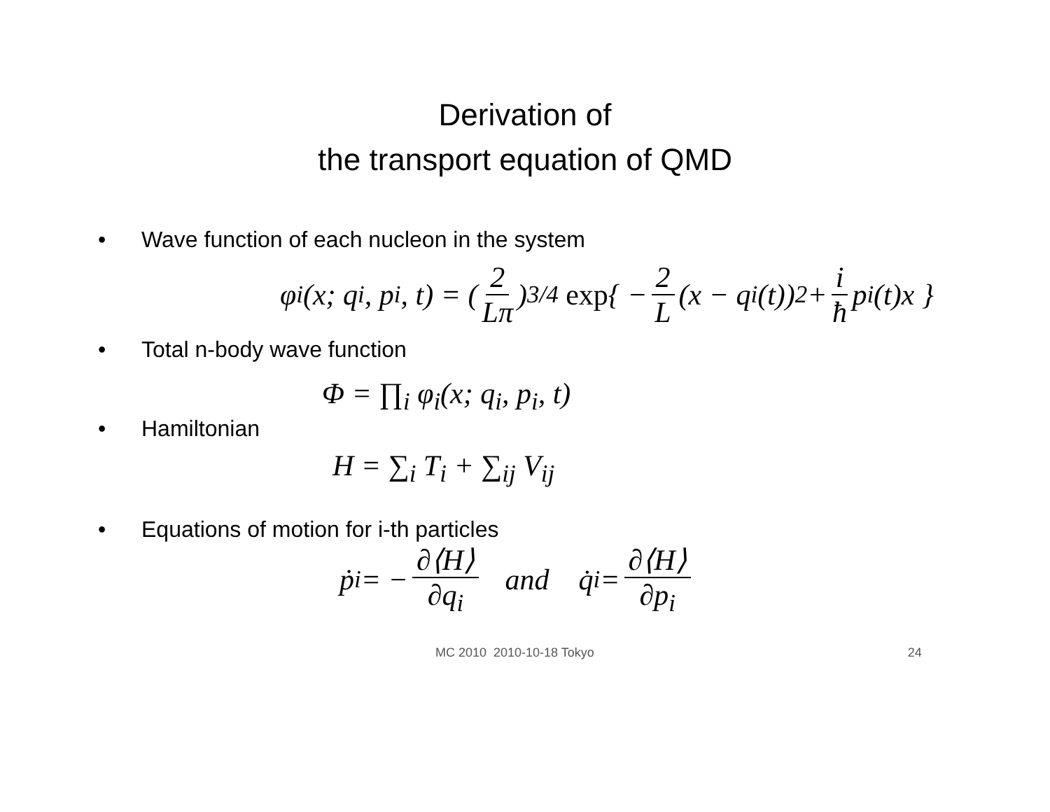Derivation of
the transport equation of QMD
• Wave function of each nucleon in the system
φ<sub>i</sub>(x; q<sub>i</sub>, p<sub>i</sub>, t) = (2 Lπ)<sup>3/4</sup> exp { − 2 L (x − q<sub>i</sub>(t))<sup>2</sup> + i ħ p<sub>i</sub>(t)x }
• Total n-body wave function
Φ = ∏<sub>i</sub> φ<sub>i</sub>(x; q<sub>i</sub>, p<sub>i</sub>, t)
• Hamiltonian
H = ∑<sub>i</sub> T<sub>i</sub> + ∑<sub>ij</sub> V<sub>ij</sub>
• Equations of motion for i-th particles
ṗ<sub>i</sub> = − ∂⟨H⟩ ∂q<sub>i</sub> and q̇<sub>i</sub> = ∂⟨H⟩ ∂p<sub>i</sub>
MC 2010 2010-10-18 Tokyo 24